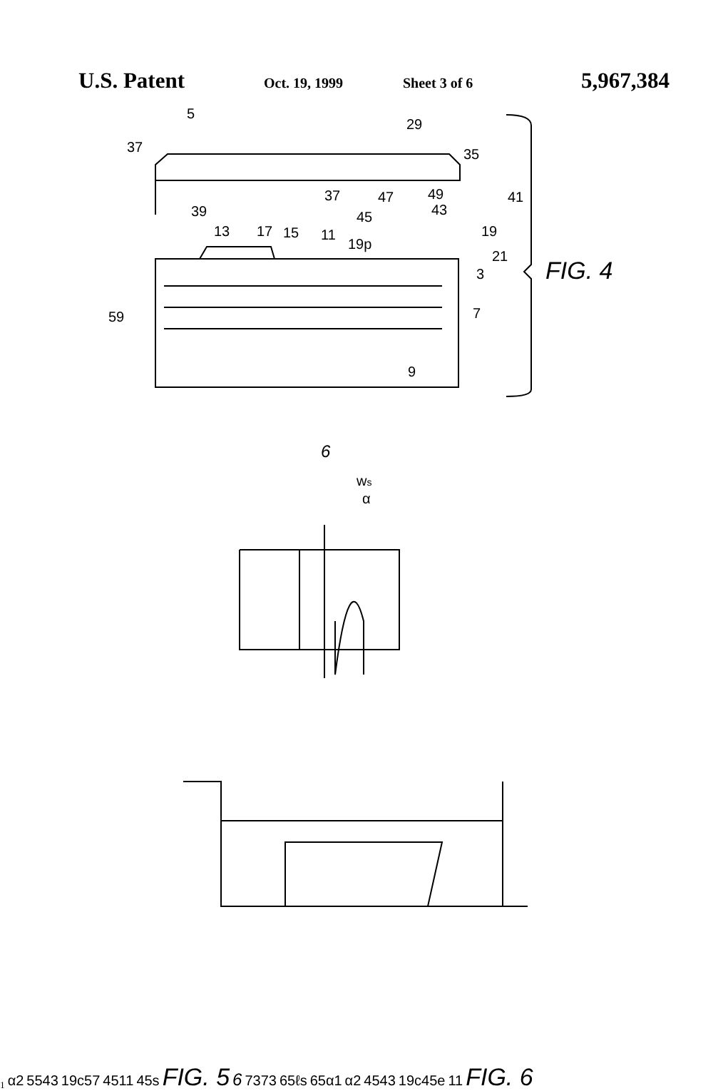U.S. Patent Oct. 19, 1999 Sheet 3 of 6 5,967,384
5
37
29
35
39
37
47
49
41
45
43
19
13
17
15
11
19p
21
3
FIG. 4
59
7
9
6
ws
α1
α2
55
43
19c
57
45
11
45s
FIG. 5
6
73
73
65
ℓs
65
α1
α2
45
43
19c
45e
11
FIG. 6